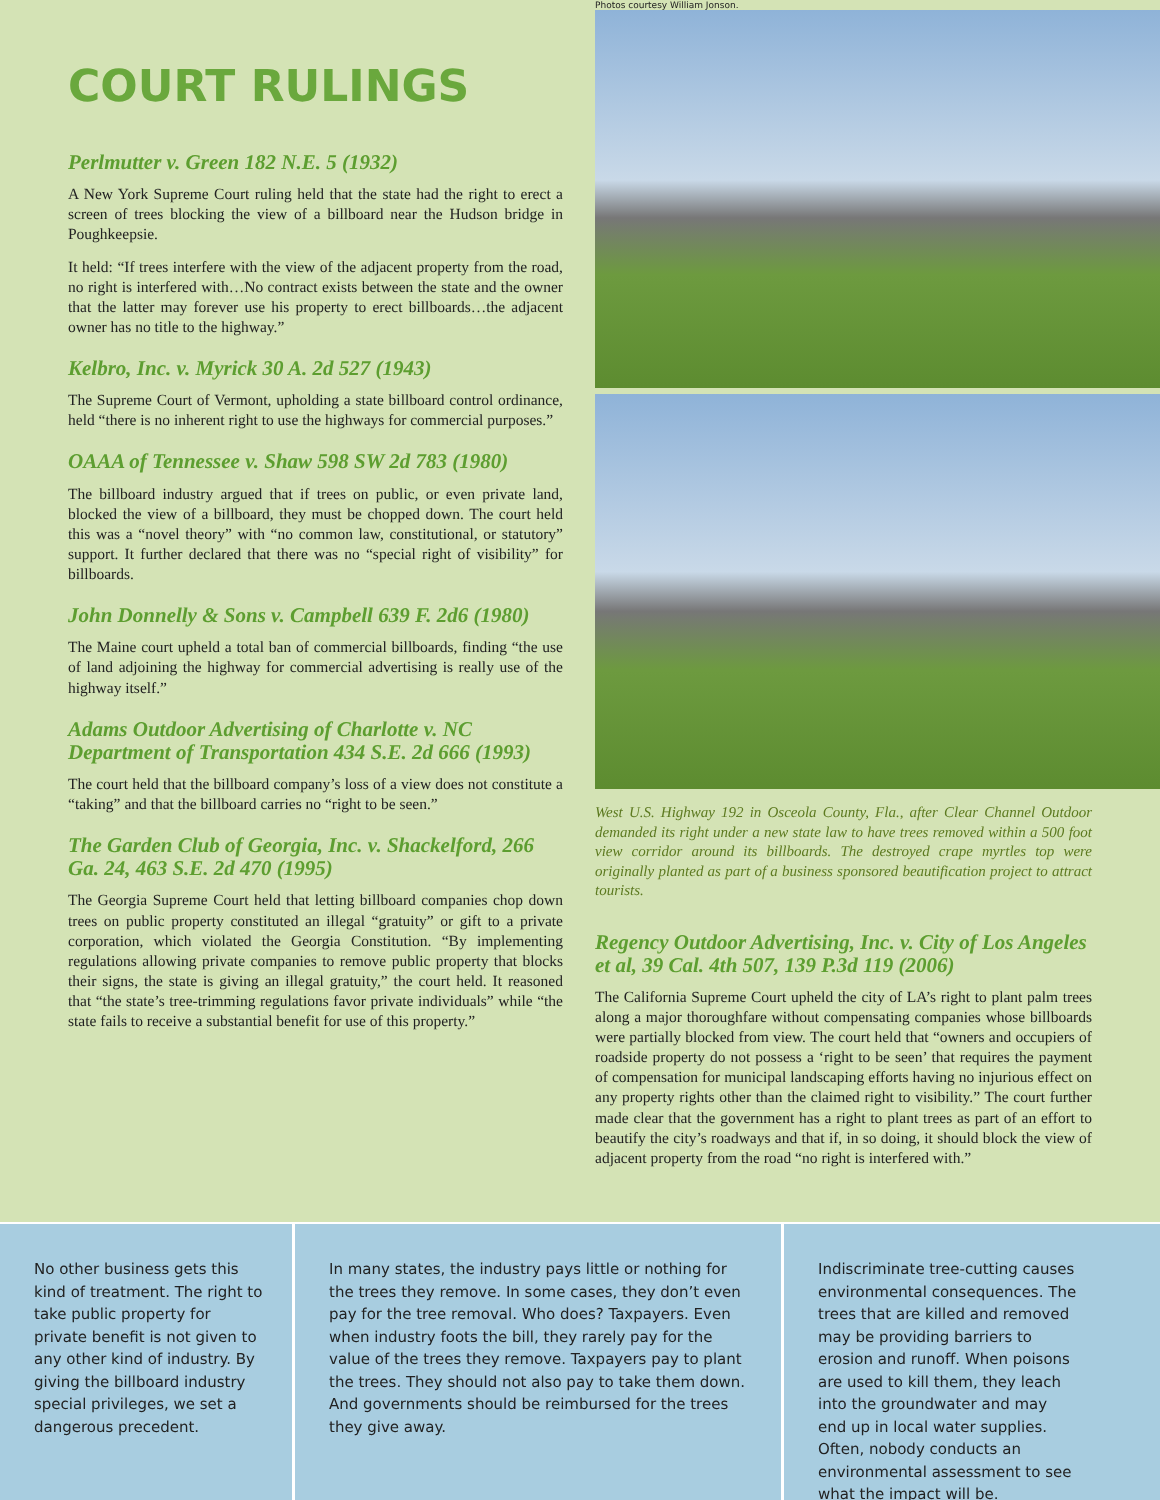COURT RULINGS
Perlmutter v. Green 182 N.E. 5 (1932)
A New York Supreme Court ruling held that the state had the right to erect a screen of trees blocking the view of a billboard near the Hudson bridge in Poughkeepsie.
It held: “If trees interfere with the view of the adjacent property from the road, no right is interfered with…No contract exists between the state and the owner that the latter may forever use his property to erect billboards…the adjacent owner has no title to the highway.”
Kelbro, Inc. v. Myrick 30 A. 2d 527 (1943)
The Supreme Court of Vermont, upholding a state billboard control ordinance, held “there is no inherent right to use the highways for commercial purposes.”
OAAA of Tennessee v. Shaw 598 SW 2d 783 (1980)
The billboard industry argued that if trees on public, or even private land, blocked the view of a billboard, they must be chopped down. The court held this was a “novel theory” with “no common law, constitutional, or statutory” support. It further declared that there was no “special right of visibility” for billboards.
John Donnelly & Sons v. Campbell 639 F. 2d6 (1980)
The Maine court upheld a total ban of commercial billboards, finding “the use of land adjoining the highway for commercial advertising is really use of the highway itself.”
Adams Outdoor Advertising of Charlotte v. NC Department of Transportation 434 S.E. 2d 666 (1993)
The court held that the billboard company’s loss of a view does not constitute a “taking” and that the billboard carries no “right to be seen.”
The Garden Club of Georgia, Inc. v. Shackelford, 266 Ga. 24, 463 S.E. 2d 470 (1995)
The Georgia Supreme Court held that letting billboard companies chop down trees on public property constituted an illegal “gratuity” or gift to a private corporation, which violated the Georgia Constitution. “By implementing regulations allowing private companies to remove public property that blocks their signs, the state is giving an illegal gratuity,” the court held. It reasoned that “the state’s tree-trimming regulations favor private individuals” while “the state fails to receive a substantial benefit for use of this property.”
Photos courtesy William Jonson.
West U.S. Highway 192 in Osceola County, Fla., after Clear Channel Outdoor demanded its right under a new state law to have trees removed within a 500 foot view corridor around its billboards. The destroyed crape myrtles top were originally planted as part of a business sponsored beautification project to attract tourists.
Regency Outdoor Advertising, Inc. v. City of Los Angeles et al, 39 Cal. 4th 507, 139 P.3d 119 (2006)
The California Supreme Court upheld the city of LA’s right to plant palm trees along a major thoroughfare without compensating companies whose billboards were partially blocked from view. The court held that “owners and occupiers of roadside property do not possess a ‘right to be seen’ that requires the payment of compensation for municipal landscaping efforts having no injurious effect on any property rights other than the claimed right to visibility.” The court further made clear that the government has a right to plant trees as part of an effort to beautify the city’s roadways and that if, in so doing, it should block the view of adjacent property from the road “no right is interfered with.”
No other business gets this kind of treatment. The right to take public property for private benefit is not given to any other kind of industry. By giving the billboard industry special privileges, we set a dangerous precedent.
In many states, the industry pays little or nothing for the trees they remove. In some cases, they don’t even pay for the tree removal. Who does? Taxpayers. Even when industry foots the bill, they rarely pay for the value of the trees they remove. Taxpayers pay to plant the trees. They should not also pay to take them down. And governments should be reimbursed for the trees they give away.
Indiscriminate tree-cutting causes environmental consequences. The trees that are killed and removed may be providing barriers to erosion and runoff. When poisons are used to kill them, they leach into the groundwater and may end up in local water supplies. Often, nobody conducts an environmental assessment to see what the impact will be.